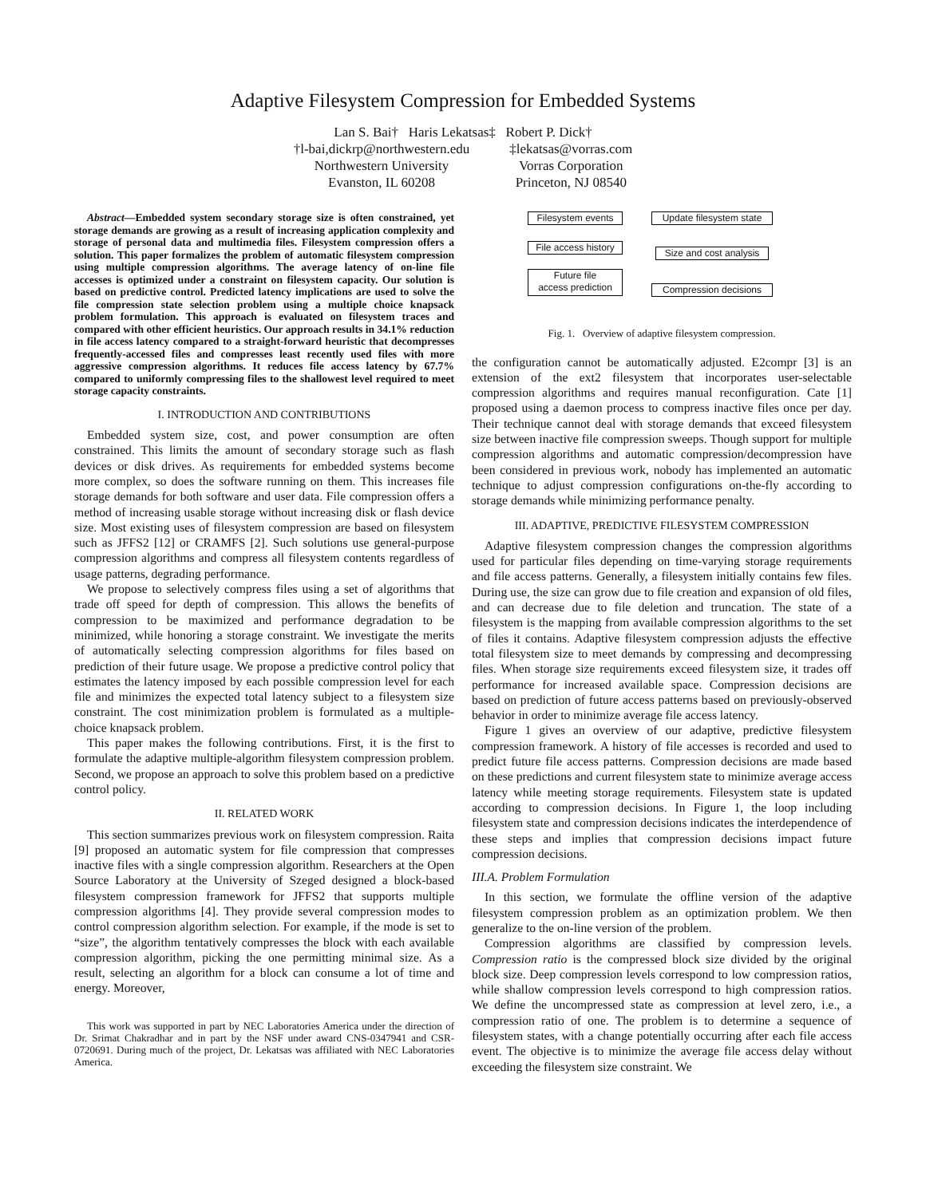Adaptive Filesystem Compression for Embedded Systems
Lan S. Bai† Haris Lekatsas‡ Robert P. Dick†
†l-bai,dickrp@northwestern.edu
Northwestern University
Evanston, IL 60208
‡lekatsas@vorras.com
Vorras Corporation
Princeton, NJ 08540
Abstract—Embedded system secondary storage size is often constrained, yet storage demands are growing as a result of increasing application complexity and storage of personal data and multimedia files. Filesystem compression offers a solution. This paper formalizes the problem of automatic filesystem compression using multiple compression algorithms. The average latency of on-line file accesses is optimized under a constraint on filesystem capacity. Our solution is based on predictive control. Predicted latency implications are used to solve the file compression state selection problem using a multiple choice knapsack problem formulation. This approach is evaluated on filesystem traces and compared with other efficient heuristics. Our approach results in 34.1% reduction in file access latency compared to a straight-forward heuristic that decompresses frequently-accessed files and compresses least recently used files with more aggressive compression algorithms. It reduces file access latency by 67.7% compared to uniformly compressing files to the shallowest level required to meet storage capacity constraints.
I. INTRODUCTION AND CONTRIBUTIONS
Embedded system size, cost, and power consumption are often constrained. This limits the amount of secondary storage such as flash devices or disk drives. As requirements for embedded systems become more complex, so does the software running on them. This increases file storage demands for both software and user data. File compression offers a method of increasing usable storage without increasing disk or flash device size. Most existing uses of filesystem compression are based on filesystem such as JFFS2 [12] or CRAMFS [2]. Such solutions use general-purpose compression algorithms and compress all filesystem contents regardless of usage patterns, degrading performance.
We propose to selectively compress files using a set of algorithms that trade off speed for depth of compression. This allows the benefits of compression to be maximized and performance degradation to be minimized, while honoring a storage constraint. We investigate the merits of automatically selecting compression algorithms for files based on prediction of their future usage. We propose a predictive control policy that estimates the latency imposed by each possible compression level for each file and minimizes the expected total latency subject to a filesystem size constraint. The cost minimization problem is formulated as a multiple-choice knapsack problem.
This paper makes the following contributions. First, it is the first to formulate the adaptive multiple-algorithm filesystem compression problem. Second, we propose an approach to solve this problem based on a predictive control policy.
II. RELATED WORK
This section summarizes previous work on filesystem compression. Raita [9] proposed an automatic system for file compression that compresses inactive files with a single compression algorithm. Researchers at the Open Source Laboratory at the University of Szeged designed a block-based filesystem compression framework for JFFS2 that supports multiple compression algorithms [4]. They provide several compression modes to control compression algorithm selection. For example, if the mode is set to “size”, the algorithm tentatively compresses the block with each available compression algorithm, picking the one permitting minimal size. As a result, selecting an algorithm for a block can consume a lot of time and energy. Moreover,
This work was supported in part by NEC Laboratories America under the direction of Dr. Srimat Chakradhar and in part by the NSF under award CNS-0347941 and CSR-0720691. During much of the project, Dr. Lekatsas was affiliated with NEC Laboratories America.
Filesystem events
File access history
Future file
access prediction
Update filesystem state
Size and cost analysis
Compression decisions
Fig. 1. Overview of adaptive filesystem compression.
the configuration cannot be automatically adjusted. E2compr [3] is an extension of the ext2 filesystem that incorporates user-selectable compression algorithms and requires manual reconfiguration. Cate [1] proposed using a daemon process to compress inactive files once per day. Their technique cannot deal with storage demands that exceed filesystem size between inactive file compression sweeps. Though support for multiple compression algorithms and automatic compression/decompression have been considered in previous work, nobody has implemented an automatic technique to adjust compression configurations on-the-fly according to storage demands while minimizing performance penalty.
III. ADAPTIVE, PREDICTIVE FILESYSTEM COMPRESSION
Adaptive filesystem compression changes the compression algorithms used for particular files depending on time-varying storage requirements and file access patterns. Generally, a filesystem initially contains few files. During use, the size can grow due to file creation and expansion of old files, and can decrease due to file deletion and truncation. The state of a filesystem is the mapping from available compression algorithms to the set of files it contains. Adaptive filesystem compression adjusts the effective total filesystem size to meet demands by compressing and decompressing files. When storage size requirements exceed filesystem size, it trades off performance for increased available space. Compression decisions are based on prediction of future access patterns based on previously-observed behavior in order to minimize average file access latency.
Figure 1 gives an overview of our adaptive, predictive filesystem compression framework. A history of file accesses is recorded and used to predict future file access patterns. Compression decisions are made based on these predictions and current filesystem state to minimize average access latency while meeting storage requirements. Filesystem state is updated according to compression decisions. In Figure 1, the loop including filesystem state and compression decisions indicates the interdependence of these steps and implies that compression decisions impact future compression decisions.
III.A. Problem Formulation
In this section, we formulate the offline version of the adaptive filesystem compression problem as an optimization problem. We then generalize to the on-line version of the problem.
Compression algorithms are classified by compression levels. Compression ratio is the compressed block size divided by the original block size. Deep compression levels correspond to low compression ratios, while shallow compression levels correspond to high compression ratios. We define the uncompressed state as compression at level zero, i.e., a compression ratio of one. The problem is to determine a sequence of filesystem states, with a change potentially occurring after each file access event. The objective is to minimize the average file access delay without exceeding the filesystem size constraint. We